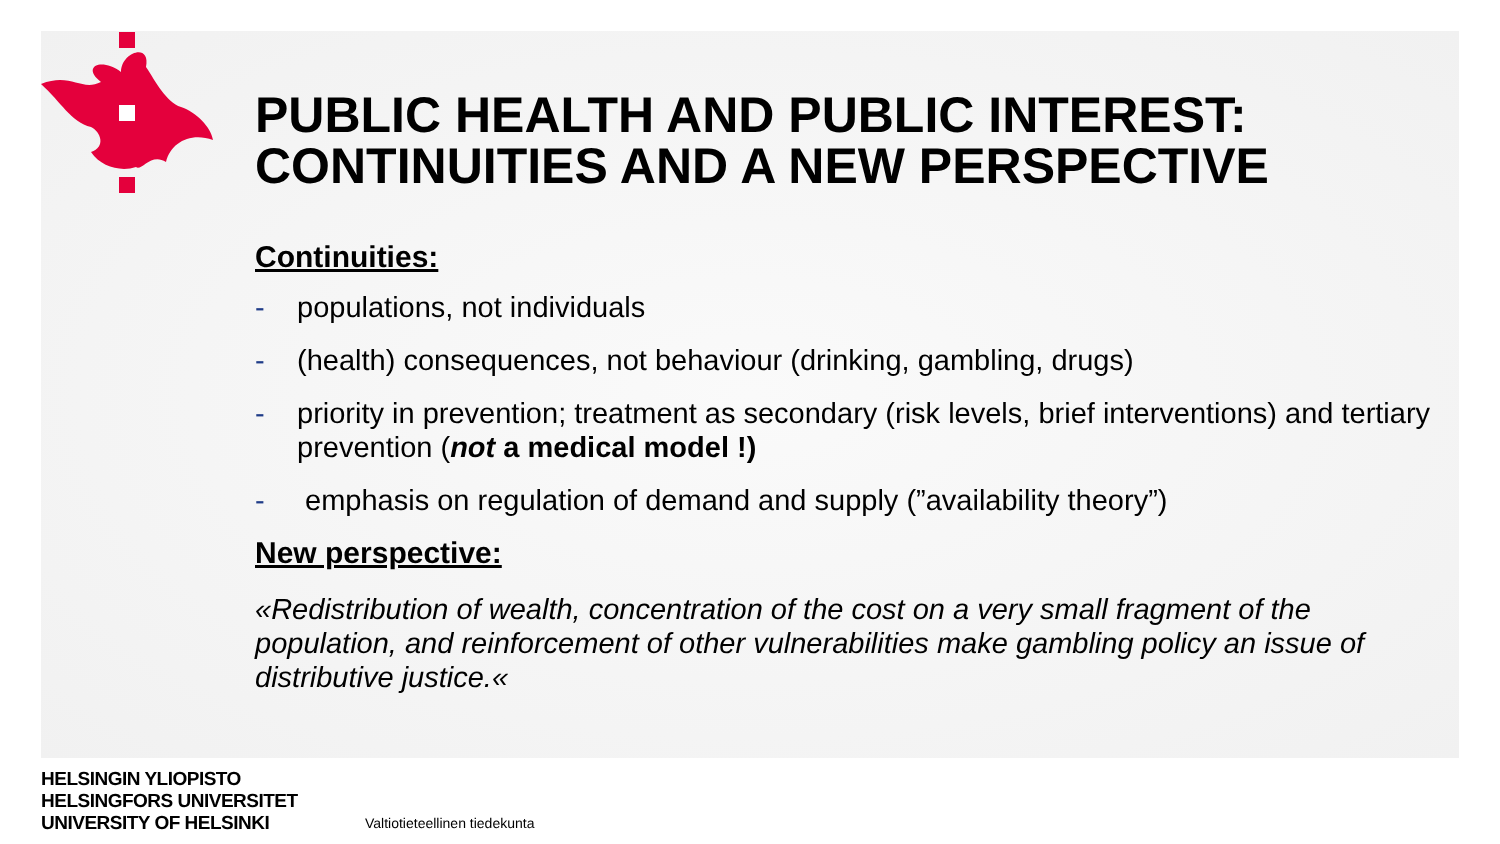PUBLIC HEALTH AND PUBLIC INTEREST: CONTINUITIES AND A NEW PERSPECTIVE
Continuities:
- populations, not individuals
- (health) consequences, not behaviour (drinking, gambling, drugs)
- priority in prevention; treatment as secondary (risk levels, brief interventions) and tertiary prevention (not a medical model !)
- emphasis on regulation of demand and supply (”availability theory”)
New perspective:
«Redistribution of wealth, concentration of the cost on a very small fragment of the population, and reinforcement of other vulnerabilities make gambling policy an issue of distributive justice.«
HELSINGIN YLIOPISTO
HELSINGFORS UNIVERSITET
UNIVERSITY OF HELSINKI
Valtiotieteellinen tiedekunta